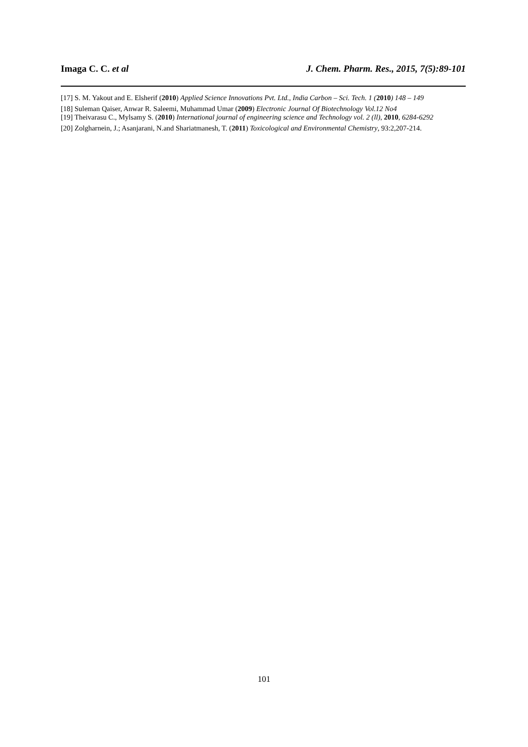Imaga C. C. et al J. Chem. Pharm. Res., 2015, 7(5):89-101
[17] S. M. Yakout and E. Elsherif (2010) Applied Science Innovations Pvt. Ltd., India Carbon – Sci. Tech. 1 (2010) 148 – 149
[18] Suleman Qaiser, Anwar R. Saleemi, Muhammad Umar (2009) Electronic Journal Of Biotechnology Vol.12 No4
[19] Theivarasu C., Mylsamy S. (2010) International journal of engineering science and Technology vol. 2 (ll), 2010, 6284-6292
[20] Zolgharnein, J.; Asanjarani, N.and Shariatmanesh, T. (2011) Toxicological and Environmental Chemistry, 93:2,207-214.
101